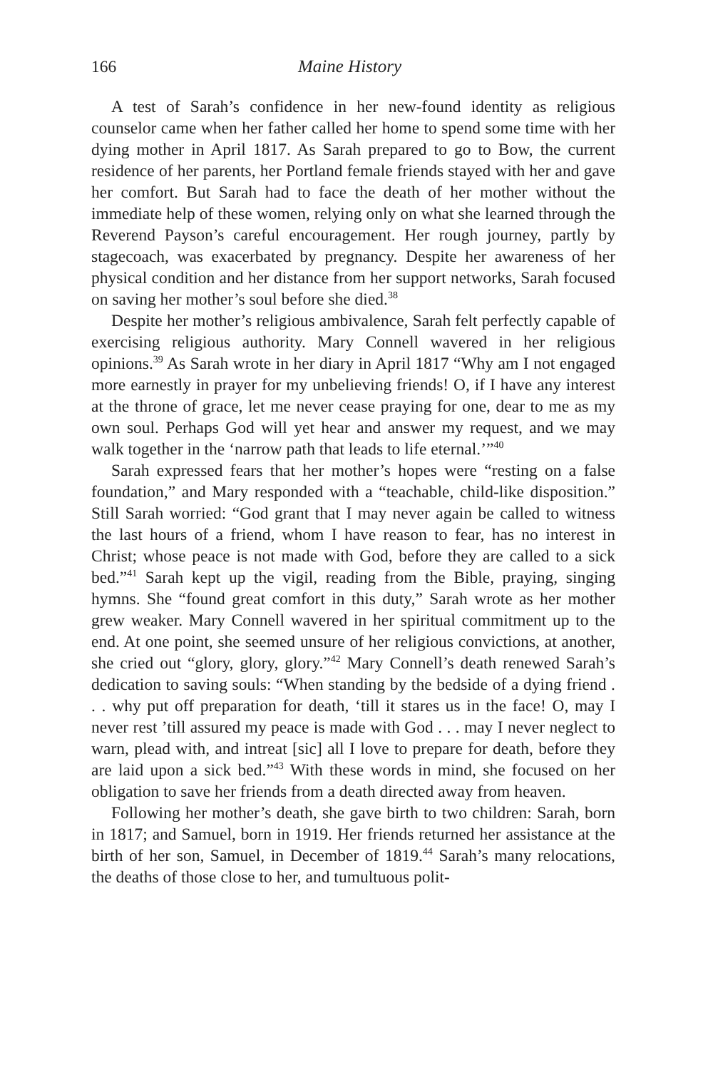166 Maine History
A test of Sarah’s confidence in her new-found identity as religious counselor came when her father called her home to spend some time with her dying mother in April 1817. As Sarah prepared to go to Bow, the current residence of her parents, her Portland female friends stayed with her and gave her comfort. But Sarah had to face the death of her mother without the immediate help of these women, relying only on what she learned through the Reverend Payson’s careful encouragement. Her rough journey, partly by stagecoach, was exacerbated by pregnancy. Despite her awareness of her physical condition and her distance from her support networks, Sarah focused on saving her mother’s soul before she died.<sup>38</sup>
Despite her mother’s religious ambivalence, Sarah felt perfectly capable of exercising religious authority. Mary Connell wavered in her religious opinions.<sup>39</sup> As Sarah wrote in her diary in April 1817 “Why am I not engaged more earnestly in prayer for my unbelieving friends! O, if I have any interest at the throne of grace, let me never cease praying for one, dear to me as my own soul. Perhaps God will yet hear and answer my request, and we may walk together in the ‘narrow path that leads to life eternal.’”<sup>40</sup>
Sarah expressed fears that her mother’s hopes were “resting on a false foundation,” and Mary responded with a “teachable, child-like disposition.” Still Sarah worried: “God grant that I may never again be called to witness the last hours of a friend, whom I have reason to fear, has no interest in Christ; whose peace is not made with God, before they are called to a sick bed.”<sup>41</sup> Sarah kept up the vigil, reading from the Bible, praying, singing hymns. She “found great comfort in this duty,” Sarah wrote as her mother grew weaker. Mary Connell wavered in her spiritual commitment up to the end. At one point, she seemed unsure of her religious convictions, at another, she cried out “glory, glory, glory.”<sup>42</sup> Mary Connell’s death renewed Sarah’s dedication to saving souls: “When standing by the bedside of a dying friend . . . why put off preparation for death, ‘till it stares us in the face! O, may I never rest ’till assured my peace is made with God . . . may I never neglect to warn, plead with, and intreat [sic] all I love to prepare for death, before they are laid upon a sick bed.”<sup>43</sup> With these words in mind, she focused on her obligation to save her friends from a death directed away from heaven.
Following her mother’s death, she gave birth to two children: Sarah, born in 1817; and Samuel, born in 1919. Her friends returned her assistance at the birth of her son, Samuel, in December of 1819.<sup>44</sup> Sarah’s many relocations, the deaths of those close to her, and tumultuous polit-